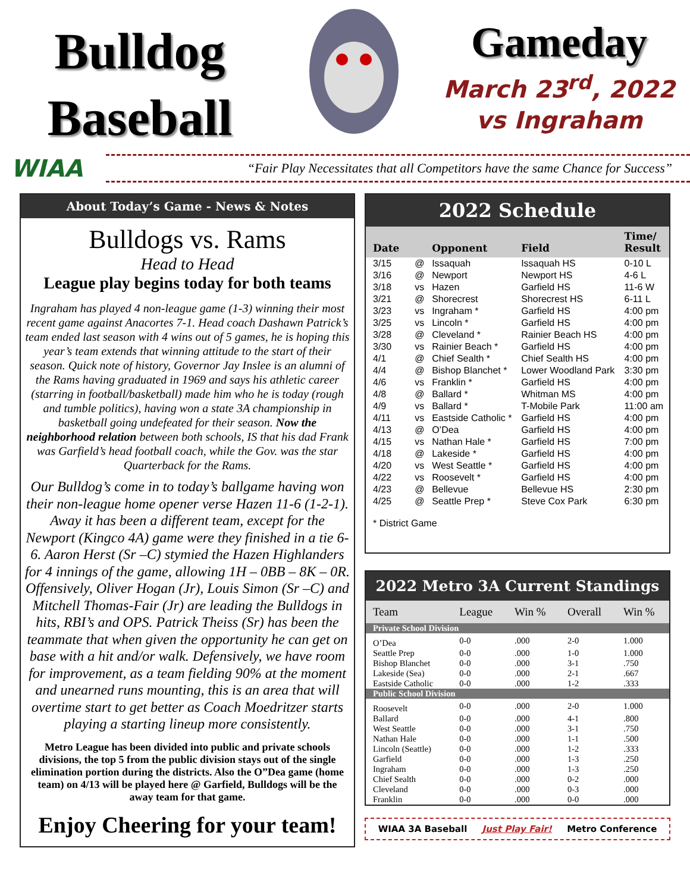Bulldog
Baseball
Gameday
March 23<sup>rd</sup>, 2022
vs Ingraham
WIAA
“Fair Play Necessitates that all Competitors have the same Chance for Success”
About Today’s Game - News & Notes
Bulldogs vs. Rams
Head to Head
League play begins today for both teams
Ingraham has played 4 non-league game (1-3) winning their most recent game against Anacortes 7-1. Head coach Dashawn Patrick’s team ended last season with 4 wins out of 5 games, he is hoping this year’s team extends that winning attitude to the start of their season. Quick note of history, Governor Jay Inslee is an alumni of the Rams having graduated in 1969 and says his athletic career (starring in football/basketball) made him who he is today (rough and tumble politics), having won a state 3A championship in basketball going undefeated for their season. Now the neighborhood relation between both schools, IS that his dad Frank was Garfield’s head football coach, while the Gov. was the star Quarterback for the Rams.
Our Bulldog’s come in to today’s ballgame having won their non-league home opener verse Hazen 11-6 (1-2-1). Away it has been a different team, except for the Newport (Kingco 4A) game were they finished in a tie 6-6. Aaron Herst (Sr –C) stymied the Hazen Highlanders for 4 innings of the game, allowing 1H – 0BB – 8K – 0R. Offensively, Oliver Hogan (Jr), Louis Simon (Sr –C) and Mitchell Thomas-Fair (Jr) are leading the Bulldogs in hits, RBI’s and OPS. Patrick Theiss (Sr) has been the teammate that when given the opportunity he can get on base with a hit and/or walk. Defensively, we have room for improvement, as a team fielding 90% at the moment and unearned runs mounting, this is an area that will overtime start to get better as Coach Moedritzer starts playing a starting lineup more consistently.
Metro League has been divided into public and private schools divisions, the top 5 from the public division stays out of the single elimination portion during the districts. Also the O”Dea game (home team) on 4/13 will be played here @ Garfield, Bulldogs will be the away team for that game.
Enjoy Cheering for your team!
2022 Schedule
| Date | | Opponent | Field | Time/ Result |
| --- | --- | --- | --- | --- |
| 3/15 | @ | Issaquah | Issaquah HS | 0-10 L |
| 3/16 | @ | Newport | Newport HS | 4-6 L |
| 3/18 | vs | Hazen | Garfield HS | 11-6 W |
| 3/21 | @ | Shorecrest | Shorecrest HS | 6-11 L |
| 3/23 | vs | Ingraham * | Garfield HS | 4:00 pm |
| 3/25 | vs | Lincoln * | Garfield HS | 4:00 pm |
| 3/28 | @ | Cleveland * | Rainier Beach HS | 4:00 pm |
| 3/30 | vs | Rainier Beach * | Garfield HS | 4:00 pm |
| 4/1 | @ | Chief Sealth * | Chief Sealth HS | 4:00 pm |
| 4/4 | @ | Bishop Blanchet * | Lower Woodland Park | 3:30 pm |
| 4/6 | vs | Franklin * | Garfield HS | 4:00 pm |
| 4/8 | @ | Ballard * | Whitman MS | 4:00 pm |
| 4/9 | vs | Ballard * | T-Mobile Park | 11:00 am |
| 4/11 | vs | Eastside Catholic * | Garfield HS | 4:00 pm |
| 4/13 | @ | O’Dea | Garfield HS | 4:00 pm |
| 4/15 | vs | Nathan Hale * | Garfield HS | 7:00 pm |
| 4/18 | @ | Lakeside * | Garfield HS | 4:00 pm |
| 4/20 | vs | West Seattle * | Garfield HS | 4:00 pm |
| 4/22 | vs | Roosevelt * | Garfield HS | 4:00 pm |
| 4/23 | @ | Bellevue | Bellevue HS | 2:30 pm |
| 4/25 | @ | Seattle Prep * | Steve Cox Park | 6:30 pm |
* District Game
2022 Metro 3A Current Standings
| Team | League | Win % | Overall | Win % |
| --- | --- | --- | --- | --- |
| Private School Division | | | | |
| O’Dea | 0-0 | .000 | 2-0 | 1.000 |
| Seattle Prep | 0-0 | .000 | 1-0 | 1.000 |
| Bishop Blanchet | 0-0 | .000 | 3-1 | .750 |
| Lakeside (Sea) | 0-0 | .000 | 2-1 | .667 |
| Eastside Catholic | 0-0 | .000 | 1-2 | .333 |
| Public School Division | | | | |
| Roosevelt | 0-0 | .000 | 2-0 | 1.000 |
| Ballard | 0-0 | .000 | 4-1 | .800 |
| West Seattle | 0-0 | .000 | 3-1 | .750 |
| Nathan Hale | 0-0 | .000 | 1-1 | .500 |
| Lincoln (Seattle) | 0-0 | .000 | 1-2 | .333 |
| Garfield | 0-0 | .000 | 1-3 | .250 |
| Ingraham | 0-0 | .000 | 1-3 | .250 |
| Chief Sealth | 0-0 | .000 | 0-2 | .000 |
| Cleveland | 0-0 | .000 | 0-3 | .000 |
| Franklin | 0-0 | .000 | 0-0 | .000 |
WIAA 3A Baseball Just Play Fair! Metro Conference